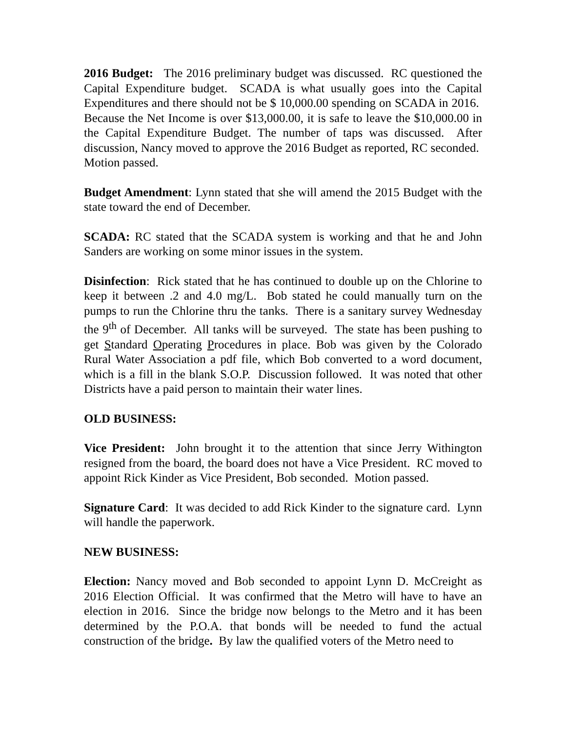2016 Budget: The 2016 preliminary budget was discussed. RC questioned the Capital Expenditure budget. SCADA is what usually goes into the Capital Expenditures and there should not be $ 10,000.00 spending on SCADA in 2016. Because the Net Income is over $13,000.00, it is safe to leave the $10,000.00 in the Capital Expenditure Budget. The number of taps was discussed. After discussion, Nancy moved to approve the 2016 Budget as reported, RC seconded. Motion passed.
Budget Amendment: Lynn stated that she will amend the 2015 Budget with the state toward the end of December.
SCADA: RC stated that the SCADA system is working and that he and John Sanders are working on some minor issues in the system.
Disinfection: Rick stated that he has continued to double up on the Chlorine to keep it between .2 and 4.0 mg/L. Bob stated he could manually turn on the pumps to run the Chlorine thru the tanks. There is a sanitary survey Wednesday the 9<sup>th</sup> of December. All tanks will be surveyed. The state has been pushing to get Standard Operating Procedures in place. Bob was given by the Colorado Rural Water Association a pdf file, which Bob converted to a word document, which is a fill in the blank S.O.P. Discussion followed. It was noted that other Districts have a paid person to maintain their water lines.
OLD BUSINESS:
Vice President: John brought it to the attention that since Jerry Withington resigned from the board, the board does not have a Vice President. RC moved to appoint Rick Kinder as Vice President, Bob seconded. Motion passed.
Signature Card: It was decided to add Rick Kinder to the signature card. Lynn will handle the paperwork.
NEW BUSINESS:
Election: Nancy moved and Bob seconded to appoint Lynn D. McCreight as 2016 Election Official. It was confirmed that the Metro will have to have an election in 2016. Since the bridge now belongs to the Metro and it has been determined by the P.O.A. that bonds will be needed to fund the actual construction of the bridge. By law the qualified voters of the Metro need to